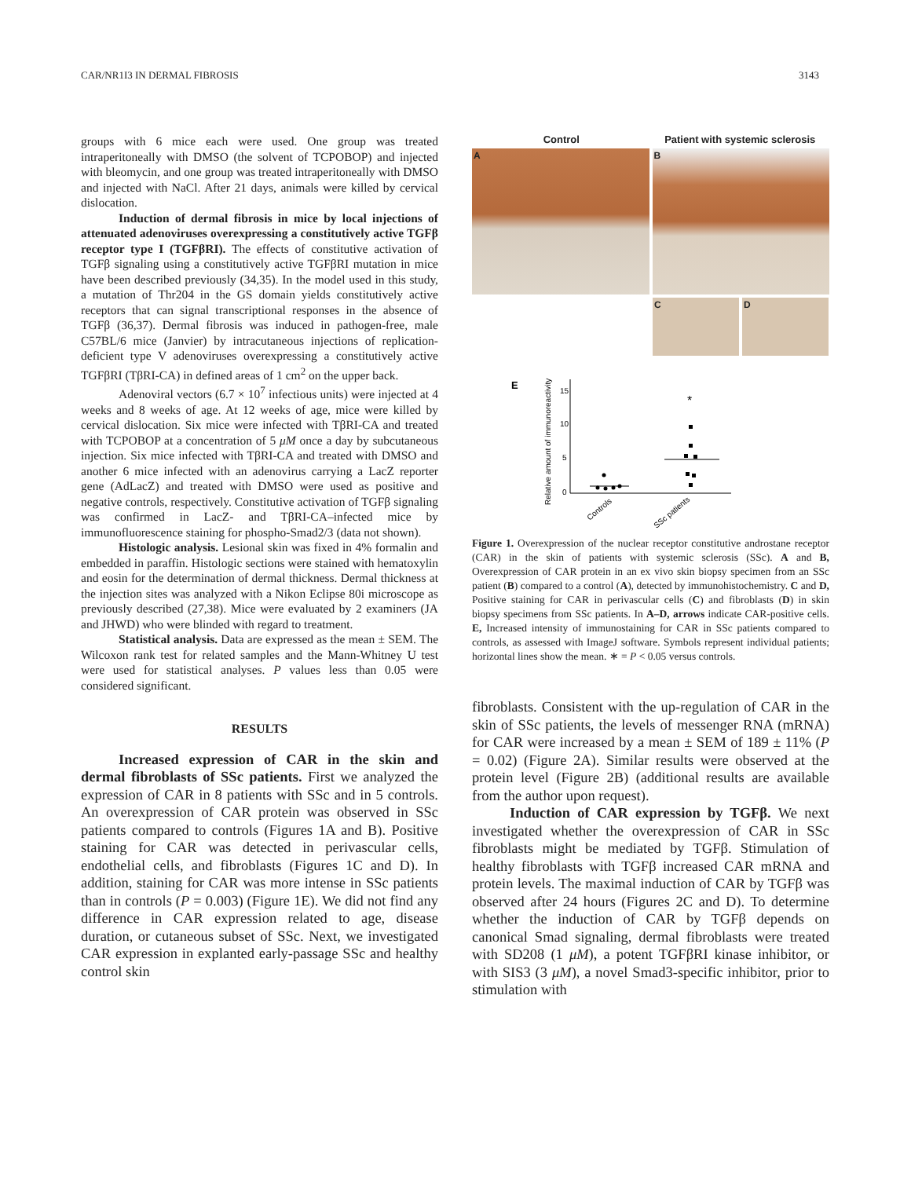CAR/NR1I3 IN DERMAL FIBROSIS 3143
groups with 6 mice each were used. One group was treated intraperitoneally with DMSO (the solvent of TCPOBOP) and injected with bleomycin, and one group was treated intraperitoneally with DMSO and injected with NaCl. After 21 days, animals were killed by cervical dislocation.
Induction of dermal fibrosis in mice by local injections of attenuated adenoviruses overexpressing a constitutively active TGFβ receptor type I (TGFβRI). The effects of constitutive activation of TGFβ signaling using a constitutively active TGFβRI mutation in mice have been described previously (34,35). In the model used in this study, a mutation of Thr204 in the GS domain yields constitutively active receptors that can signal transcriptional responses in the absence of TGFβ (36,37). Dermal fibrosis was induced in pathogen-free, male C57BL/6 mice (Janvier) by intracutaneous injections of replication-deficient type V adenoviruses overexpressing a constitutively active TGFβRI (TβRI-CA) in defined areas of 1 cm<sup>2</sup> on the upper back.
Adenoviral vectors (6.7 × 10<sup>7</sup> infectious units) were injected at 4 weeks and 8 weeks of age. At 12 weeks of age, mice were killed by cervical dislocation. Six mice were infected with TβRI-CA and treated with TCPOBOP at a concentration of 5 μM once a day by subcutaneous injection. Six mice infected with TβRI-CA and treated with DMSO and another 6 mice infected with an adenovirus carrying a LacZ reporter gene (AdLacZ) and treated with DMSO were used as positive and negative controls, respectively. Constitutive activation of TGFβ signaling was confirmed in LacZ- and TβRI-CA–infected mice by immunofluorescence staining for phospho-Smad2/3 (data not shown).
Histologic analysis. Lesional skin was fixed in 4% formalin and embedded in paraffin. Histologic sections were stained with hematoxylin and eosin for the determination of dermal thickness. Dermal thickness at the injection sites was analyzed with a Nikon Eclipse 80i microscope as previously described (27,38). Mice were evaluated by 2 examiners (JA and JHWD) who were blinded with regard to treatment.
Statistical analysis. Data are expressed as the mean ± SEM. The Wilcoxon rank test for related samples and the Mann-Whitney U test were used for statistical analyses. P values less than 0.05 were considered significant.
RESULTS
Increased expression of CAR in the skin and dermal fibroblasts of SSc patients. First we analyzed the expression of CAR in 8 patients with SSc and in 5 controls. An overexpression of CAR protein was observed in SSc patients compared to controls (Figures 1A and B). Positive staining for CAR was detected in perivascular cells, endothelial cells, and fibroblasts (Figures 1C and D). In addition, staining for CAR was more intense in SSc patients than in controls (P = 0.003) (Figure 1E). We did not find any difference in CAR expression related to age, disease duration, or cutaneous subset of SSc. Next, we investigated CAR expression in explanted early-passage SSc and healthy control skin
Control Patient with systemic sclerosis
A B
C D
E
Relative amount of immunoreactivity
15
10
5
0
*
Controls
SSc patients
Figure 1. Overexpression of the nuclear receptor constitutive androstane receptor (CAR) in the skin of patients with systemic sclerosis (SSc). A and B, Overexpression of CAR protein in an ex vivo skin biopsy specimen from an SSc patient (B) compared to a control (A), detected by immunohistochemistry. C and D, Positive staining for CAR in perivascular cells (C) and fibroblasts (D) in skin biopsy specimens from SSc patients. In A–D, arrows indicate CAR-positive cells. E, Increased intensity of immunostaining for CAR in SSc patients compared to controls, as assessed with ImageJ software. Symbols represent individual patients; horizontal lines show the mean. ∗ = P < 0.05 versus controls.
fibroblasts. Consistent with the up-regulation of CAR in the skin of SSc patients, the levels of messenger RNA (mRNA) for CAR were increased by a mean ± SEM of 189 ± 11% (P = 0.02) (Figure 2A). Similar results were observed at the protein level (Figure 2B) (additional results are available from the author upon request).
Induction of CAR expression by TGFβ. We next investigated whether the overexpression of CAR in SSc fibroblasts might be mediated by TGFβ. Stimulation of healthy fibroblasts with TGFβ increased CAR mRNA and protein levels. The maximal induction of CAR by TGFβ was observed after 24 hours (Figures 2C and D). To determine whether the induction of CAR by TGFβ depends on canonical Smad signaling, dermal fibroblasts were treated with SD208 (1 μM), a potent TGFβRI kinase inhibitor, or with SIS3 (3 μM), a novel Smad3-specific inhibitor, prior to stimulation with